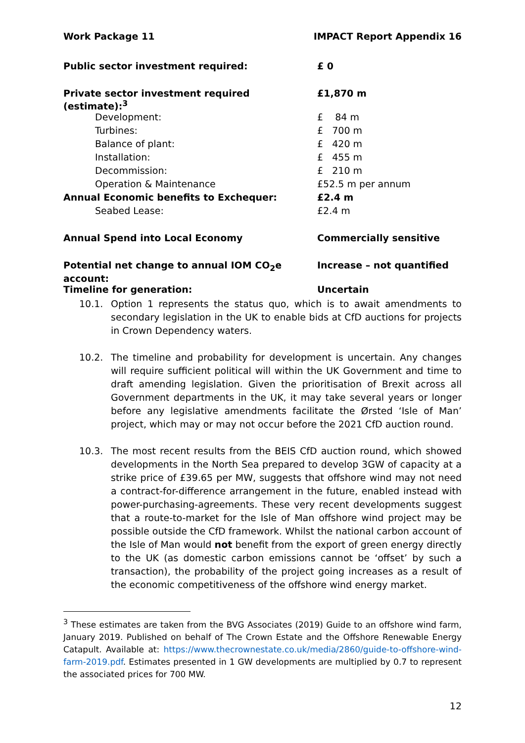Work Package 11 IMPACT Report Appendix 16
| Public sector investment required: | £ 0 |
| Private sector investment required (estimate):<sup>3</sup> | £1,870 m |
| Development: | £ 84 m |
| Turbines: | £ 700 m |
| Balance of plant: | £ 420 m |
| Installation: | £ 455 m |
| Decommission: | £ 210 m |
| Operation & Maintenance | £52.5 m per annum |
| Annual Economic benefits to Exchequer: | £2.4 m |
| Seabed Lease: | £2.4 m |
| Annual Spend into Local Economy | Commercially sensitive |
| Potential net change to annual IOM CO<sub>2</sub>e account: | Increase – not quantified |
| Timeline for generation: | Uncertain |
10.1. Option 1 represents the status quo, which is to await amendments to secondary legislation in the UK to enable bids at CfD auctions for projects in Crown Dependency waters.
10.2. The timeline and probability for development is uncertain. Any changes will require sufficient political will within the UK Government and time to draft amending legislation. Given the prioritisation of Brexit across all Government departments in the UK, it may take several years or longer before any legislative amendments facilitate the Ørsted ‘Isle of Man’ project, which may or may not occur before the 2021 CfD auction round.
10.3. The most recent results from the BEIS CfD auction round, which showed developments in the North Sea prepared to develop 3GW of capacity at a strike price of £39.65 per MW, suggests that offshore wind may not need a contract-for-difference arrangement in the future, enabled instead with power-purchasing-agreements. These very recent developments suggest that a route-to-market for the Isle of Man offshore wind project may be possible outside the CfD framework. Whilst the national carbon account of the Isle of Man would not benefit from the export of green energy directly to the UK (as domestic carbon emissions cannot be ‘offset’ by such a transaction), the probability of the project going increases as a result of the economic competitiveness of the offshore wind energy market.
<sup>3</sup> These estimates are taken from the BVG Associates (2019) Guide to an offshore wind farm, January 2019. Published on behalf of The Crown Estate and the Offshore Renewable Energy Catapult. Available at: https://www.thecrownestate.co.uk/media/2860/guide-to-offshore-wind-farm-2019.pdf. Estimates presented in 1 GW developments are multiplied by 0.7 to represent the associated prices for 700 MW.
12